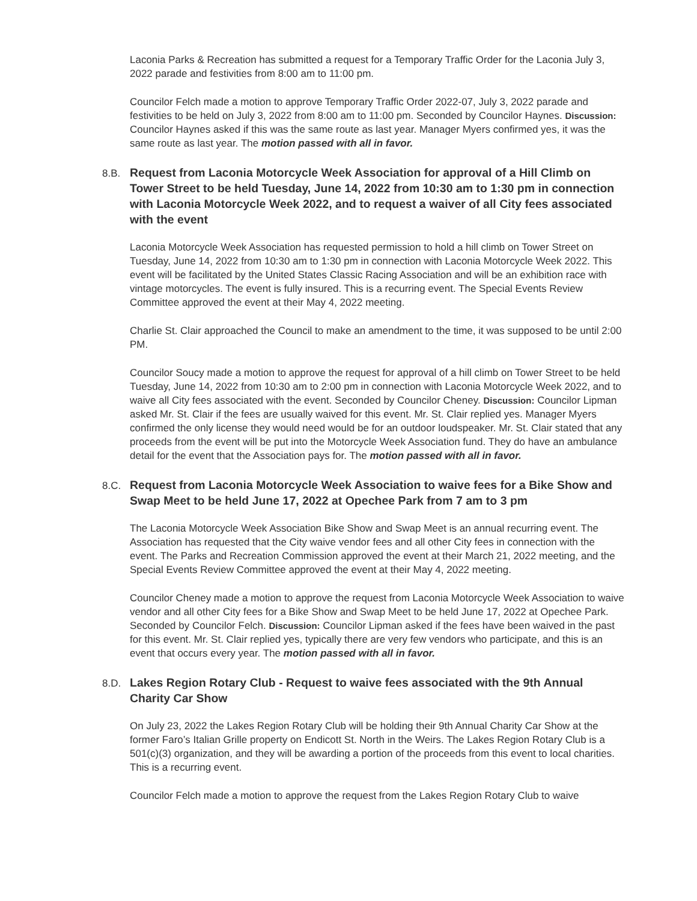Laconia Parks & Recreation has submitted a request for a Temporary Traffic Order for the Laconia July 3, 2022 parade and festivities from 8:00 am to 11:00 pm.
Councilor Felch made a motion to approve Temporary Traffic Order 2022-07, July 3, 2022 parade and festivities to be held on July 3, 2022 from 8:00 am to 11:00 pm. Seconded by Councilor Haynes. Discussion: Councilor Haynes asked if this was the same route as last year. Manager Myers confirmed yes, it was the same route as last year. The motion passed with all in favor.
8.B. Request from Laconia Motorcycle Week Association for approval of a Hill Climb on Tower Street to be held Tuesday, June 14, 2022 from 10:30 am to 1:30 pm in connection with Laconia Motorcycle Week 2022, and to request a waiver of all City fees associated with the event
Laconia Motorcycle Week Association has requested permission to hold a hill climb on Tower Street on Tuesday, June 14, 2022 from 10:30 am to 1:30 pm in connection with Laconia Motorcycle Week 2022. This event will be facilitated by the United States Classic Racing Association and will be an exhibition race with vintage motorcycles. The event is fully insured. This is a recurring event. The Special Events Review Committee approved the event at their May 4, 2022 meeting.
Charlie St. Clair approached the Council to make an amendment to the time, it was supposed to be until 2:00 PM.
Councilor Soucy made a motion to approve the request for approval of a hill climb on Tower Street to be held Tuesday, June 14, 2022 from 10:30 am to 2:00 pm in connection with Laconia Motorcycle Week 2022, and to waive all City fees associated with the event. Seconded by Councilor Cheney. Discussion: Councilor Lipman asked Mr. St. Clair if the fees are usually waived for this event. Mr. St. Clair replied yes. Manager Myers confirmed the only license they would need would be for an outdoor loudspeaker. Mr. St. Clair stated that any proceeds from the event will be put into the Motorcycle Week Association fund. They do have an ambulance detail for the event that the Association pays for. The motion passed with all in favor.
8.C. Request from Laconia Motorcycle Week Association to waive fees for a Bike Show and Swap Meet to be held June 17, 2022 at Opechee Park from 7 am to 3 pm
The Laconia Motorcycle Week Association Bike Show and Swap Meet is an annual recurring event. The Association has requested that the City waive vendor fees and all other City fees in connection with the event. The Parks and Recreation Commission approved the event at their March 21, 2022 meeting, and the Special Events Review Committee approved the event at their May 4, 2022 meeting.
Councilor Cheney made a motion to approve the request from Laconia Motorcycle Week Association to waive vendor and all other City fees for a Bike Show and Swap Meet to be held June 17, 2022 at Opechee Park. Seconded by Councilor Felch. Discussion: Councilor Lipman asked if the fees have been waived in the past for this event. Mr. St. Clair replied yes, typically there are very few vendors who participate, and this is an event that occurs every year. The motion passed with all in favor.
8.D. Lakes Region Rotary Club - Request to waive fees associated with the 9th Annual Charity Car Show
On July 23, 2022 the Lakes Region Rotary Club will be holding their 9th Annual Charity Car Show at the former Faro’s Italian Grille property on Endicott St. North in the Weirs. The Lakes Region Rotary Club is a 501(c)(3) organization, and they will be awarding a portion of the proceeds from this event to local charities. This is a recurring event.
Councilor Felch made a motion to approve the request from the Lakes Region Rotary Club to waive